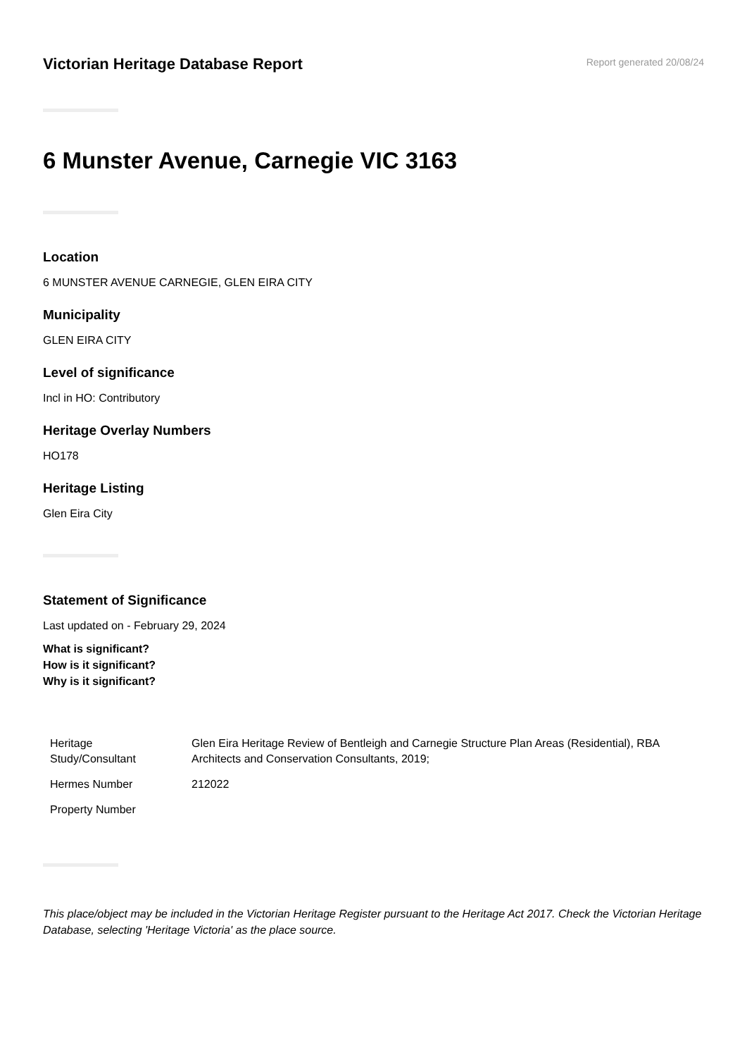Victorian Heritage Database Report
Report generated 20/08/24
6 Munster Avenue, Carnegie VIC 3163
Location
6 MUNSTER AVENUE CARNEGIE, GLEN EIRA CITY
Municipality
GLEN EIRA CITY
Level of significance
Incl in HO: Contributory
Heritage Overlay Numbers
HO178
Heritage Listing
Glen Eira City
Statement of Significance
Last updated on - February 29, 2024
What is significant?
How is it significant?
Why is it significant?
| Heritage Study/Consultant | Glen Eira Heritage Review of Bentleigh and Carnegie Structure Plan Areas (Residential), RBA Architects and Conservation Consultants, 2019; |
| Hermes Number | 212022 |
| Property Number | |
This place/object may be included in the Victorian Heritage Register pursuant to the Heritage Act 2017. Check the Victorian Heritage Database, selecting 'Heritage Victoria' as the place source.